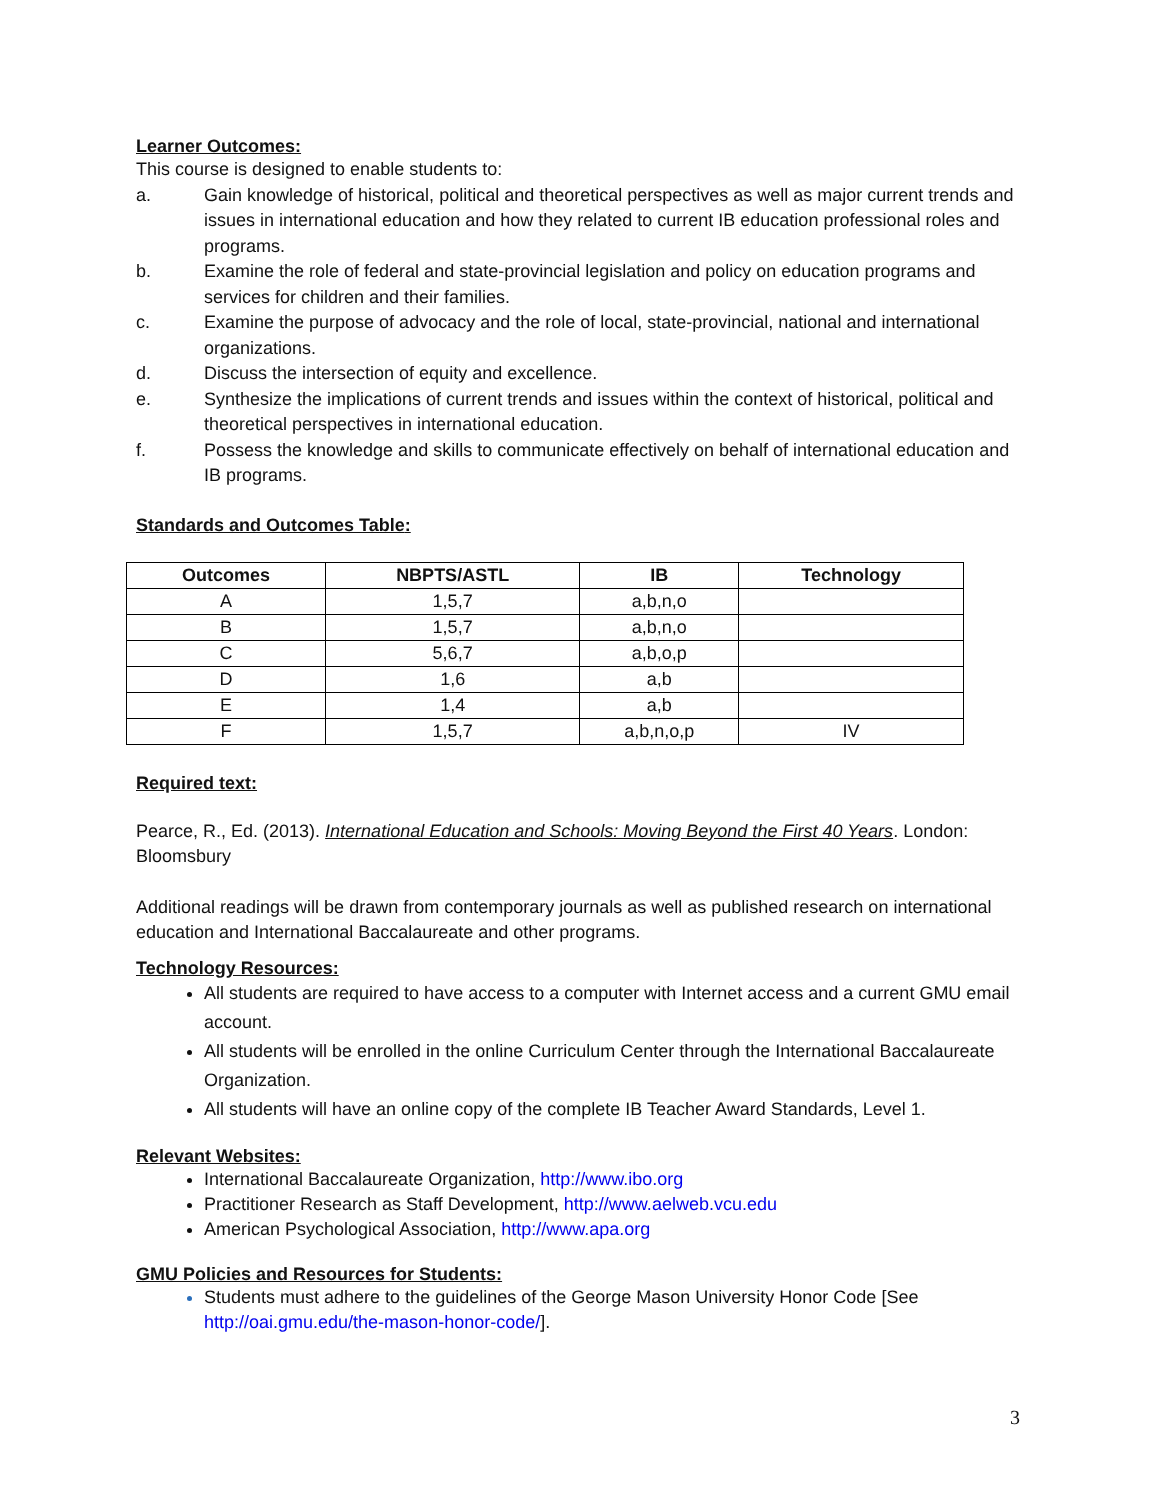Learner Outcomes:
This course is designed to enable students to:
a. Gain knowledge of historical, political and theoretical perspectives as well as major current trends and issues in international education and how they related to current IB education professional roles and programs.
b. Examine the role of federal and state-provincial legislation and policy on education programs and services for children and their families.
c. Examine the purpose of advocacy and the role of local, state-provincial, national and international organizations.
d. Discuss the intersection of equity and excellence.
e. Synthesize the implications of current trends and issues within the context of historical, political and theoretical perspectives in international education.
f. Possess the knowledge and skills to communicate effectively on behalf of international education and IB programs.
Standards and Outcomes Table:
| Outcomes | NBPTS/ASTL | IB | Technology |
| --- | --- | --- | --- |
| A | 1,5,7 | a,b,n,o | |
| B | 1,5,7 | a,b,n,o | |
| C | 5,6,7 | a,b,o,p | |
| D | 1,6 | a,b | |
| E | 1,4 | a,b | |
| F | 1,5,7 | a,b,n,o,p | IV |
Required text:
Pearce, R., Ed. (2013). International Education and Schools: Moving Beyond the First 40 Years. London: Bloomsbury
Additional readings will be drawn from contemporary journals as well as published research on international education and International Baccalaureate and other programs.
Technology Resources:
All students are required to have access to a computer with Internet access and a current GMU email account.
All students will be enrolled in the online Curriculum Center through the International Baccalaureate Organization.
All students will have an online copy of the complete IB Teacher Award Standards, Level 1.
Relevant Websites:
International Baccalaureate Organization, http://www.ibo.org
Practitioner Research as Staff Development, http://www.aelweb.vcu.edu
American Psychological Association, http://www.apa.org
GMU Policies and Resources for Students:
Students must adhere to the guidelines of the George Mason University Honor Code [See http://oai.gmu.edu/the-mason-honor-code/].
3